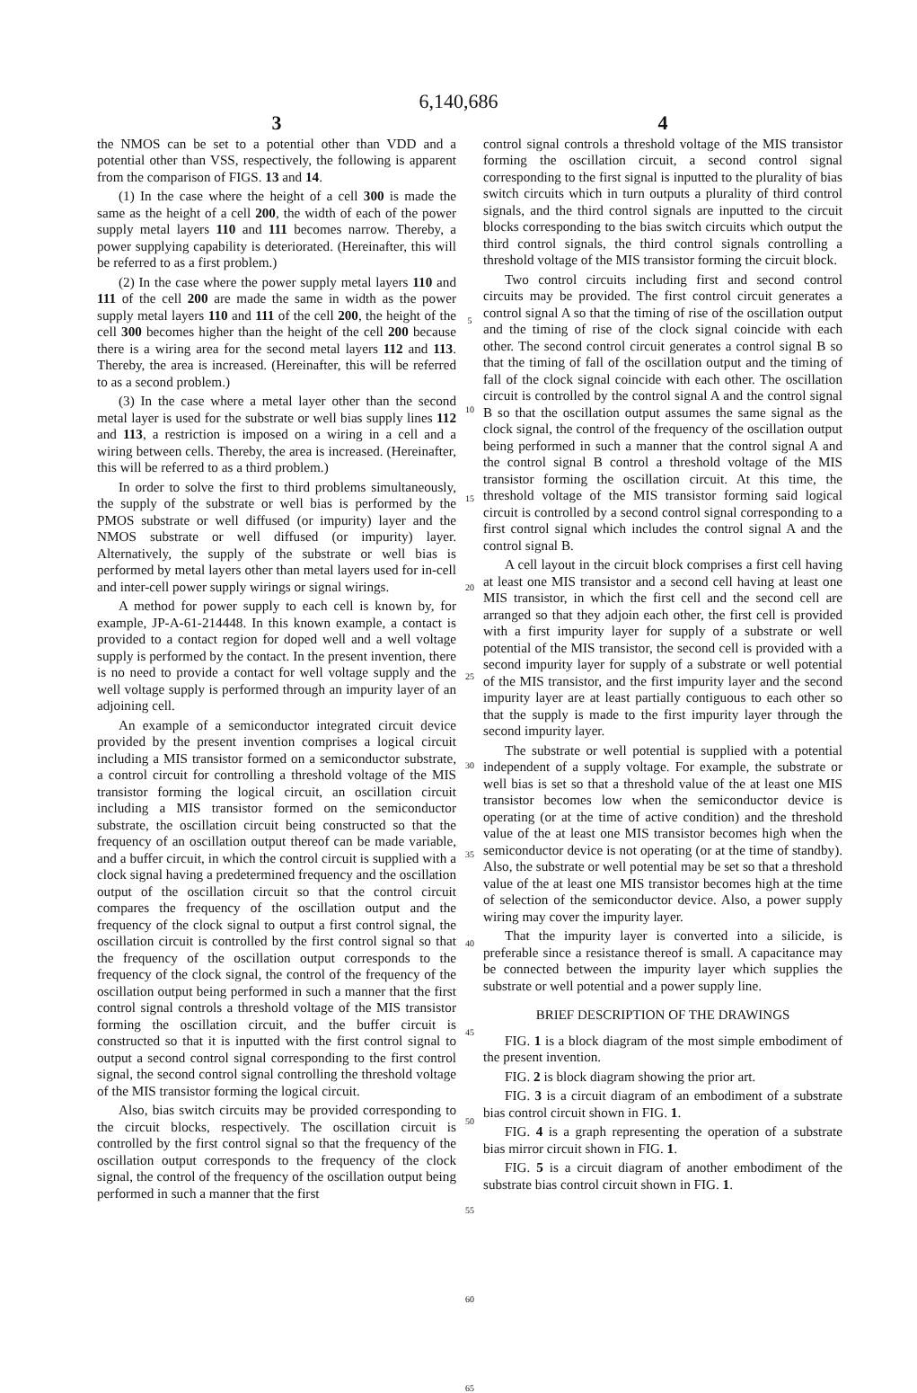6,140,686
3
the NMOS can be set to a potential other than VDD and a potential other than VSS, respectively, the following is apparent from the comparison of FIGS. 13 and 14.
(1) In the case where the height of a cell 300 is made the same as the height of a cell 200, the width of each of the power supply metal layers 110 and 111 becomes narrow. Thereby, a power supplying capability is deteriorated. (Hereinafter, this will be referred to as a first problem.)
(2) In the case where the power supply metal layers 110 and 111 of the cell 200 are made the same in width as the power supply metal layers 110 and 111 of the cell 200, the height of the cell 300 becomes higher than the height of the cell 200 because there is a wiring area for the second metal layers 112 and 113. Thereby, the area is increased. (Hereinafter, this will be referred to as a second problem.)
(3) In the case where a metal layer other than the second metal layer is used for the substrate or well bias supply lines 112 and 113, a restriction is imposed on a wiring in a cell and a wiring between cells. Thereby, the area is increased. (Hereinafter, this will be referred to as a third problem.)
In order to solve the first to third problems simultaneously, the supply of the substrate or well bias is performed by the PMOS substrate or well diffused (or impurity) layer and the NMOS substrate or well diffused (or impurity) layer. Alternatively, the supply of the substrate or well bias is performed by metal layers other than metal layers used for in-cell and inter-cell power supply wirings or signal wirings.
A method for power supply to each cell is known by, for example, JP-A-61-214448. In this known example, a contact is provided to a contact region for doped well and a well voltage supply is performed by the contact. In the present invention, there is no need to provide a contact for well voltage supply and the well voltage supply is performed through an impurity layer of an adjoining cell.
An example of a semiconductor integrated circuit device provided by the present invention comprises a logical circuit including a MIS transistor formed on a semiconductor substrate, a control circuit for controlling a threshold voltage of the MIS transistor forming the logical circuit, an oscillation circuit including a MIS transistor formed on the semiconductor substrate, the oscillation circuit being constructed so that the frequency of an oscillation output thereof can be made variable, and a buffer circuit, in which the control circuit is supplied with a clock signal having a predetermined frequency and the oscillation output of the oscillation circuit so that the control circuit compares the frequency of the oscillation output and the frequency of the clock signal to output a first control signal, the oscillation circuit is controlled by the first control signal so that the frequency of the oscillation output corresponds to the frequency of the clock signal, the control of the frequency of the oscillation output being performed in such a manner that the first control signal controls a threshold voltage of the MIS transistor forming the oscillation circuit, and the buffer circuit is constructed so that it is inputted with the first control signal to output a second control signal corresponding to the first control signal, the second control signal controlling the threshold voltage of the MIS transistor forming the logical circuit.
Also, bias switch circuits may be provided corresponding to the circuit blocks, respectively. The oscillation circuit is controlled by the first control signal so that the frequency of the oscillation output corresponds to the frequency of the clock signal, the control of the frequency of the oscillation output being performed in such a manner that the first
5
10
15
20
25
30
35
40
45
50
55
60
65
4
control signal controls a threshold voltage of the MIS transistor forming the oscillation circuit, a second control signal corresponding to the first signal is inputted to the plurality of bias switch circuits which in turn outputs a plurality of third control signals, and the third control signals are inputted to the circuit blocks corresponding to the bias switch circuits which output the third control signals, the third control signals controlling a threshold voltage of the MIS transistor forming the circuit block.
Two control circuits including first and second control circuits may be provided. The first control circuit generates a control signal A so that the timing of rise of the oscillation output and the timing of rise of the clock signal coincide with each other. The second control circuit generates a control signal B so that the timing of fall of the oscillation output and the timing of fall of the clock signal coincide with each other. The oscillation circuit is controlled by the control signal A and the control signal B so that the oscillation output assumes the same signal as the clock signal, the control of the frequency of the oscillation output being performed in such a manner that the control signal A and the control signal B control a threshold voltage of the MIS transistor forming the oscillation circuit. At this time, the threshold voltage of the MIS transistor forming said logical circuit is controlled by a second control signal corresponding to a first control signal which includes the control signal A and the control signal B.
A cell layout in the circuit block comprises a first cell having at least one MIS transistor and a second cell having at least one MIS transistor, in which the first cell and the second cell are arranged so that they adjoin each other, the first cell is provided with a first impurity layer for supply of a substrate or well potential of the MIS transistor, the second cell is provided with a second impurity layer for supply of a substrate or well potential of the MIS transistor, and the first impurity layer and the second impurity layer are at least partially contiguous to each other so that the supply is made to the first impurity layer through the second impurity layer.
The substrate or well potential is supplied with a potential independent of a supply voltage. For example, the substrate or well bias is set so that a threshold value of the at least one MIS transistor becomes low when the semiconductor device is operating (or at the time of active condition) and the threshold value of the at least one MIS transistor becomes high when the semiconductor device is not operating (or at the time of standby). Also, the substrate or well potential may be set so that a threshold value of the at least one MIS transistor becomes high at the time of selection of the semiconductor device. Also, a power supply wiring may cover the impurity layer.
That the impurity layer is converted into a silicide, is preferable since a resistance thereof is small. A capacitance may be connected between the impurity layer which supplies the substrate or well potential and a power supply line.
BRIEF DESCRIPTION OF THE DRAWINGS
FIG. 1 is a block diagram of the most simple embodiment of the present invention.
FIG. 2 is block diagram showing the prior art.
FIG. 3 is a circuit diagram of an embodiment of a substrate bias control circuit shown in FIG. 1.
FIG. 4 is a graph representing the operation of a substrate bias mirror circuit shown in FIG. 1.
FIG. 5 is a circuit diagram of another embodiment of the substrate bias control circuit shown in FIG. 1.